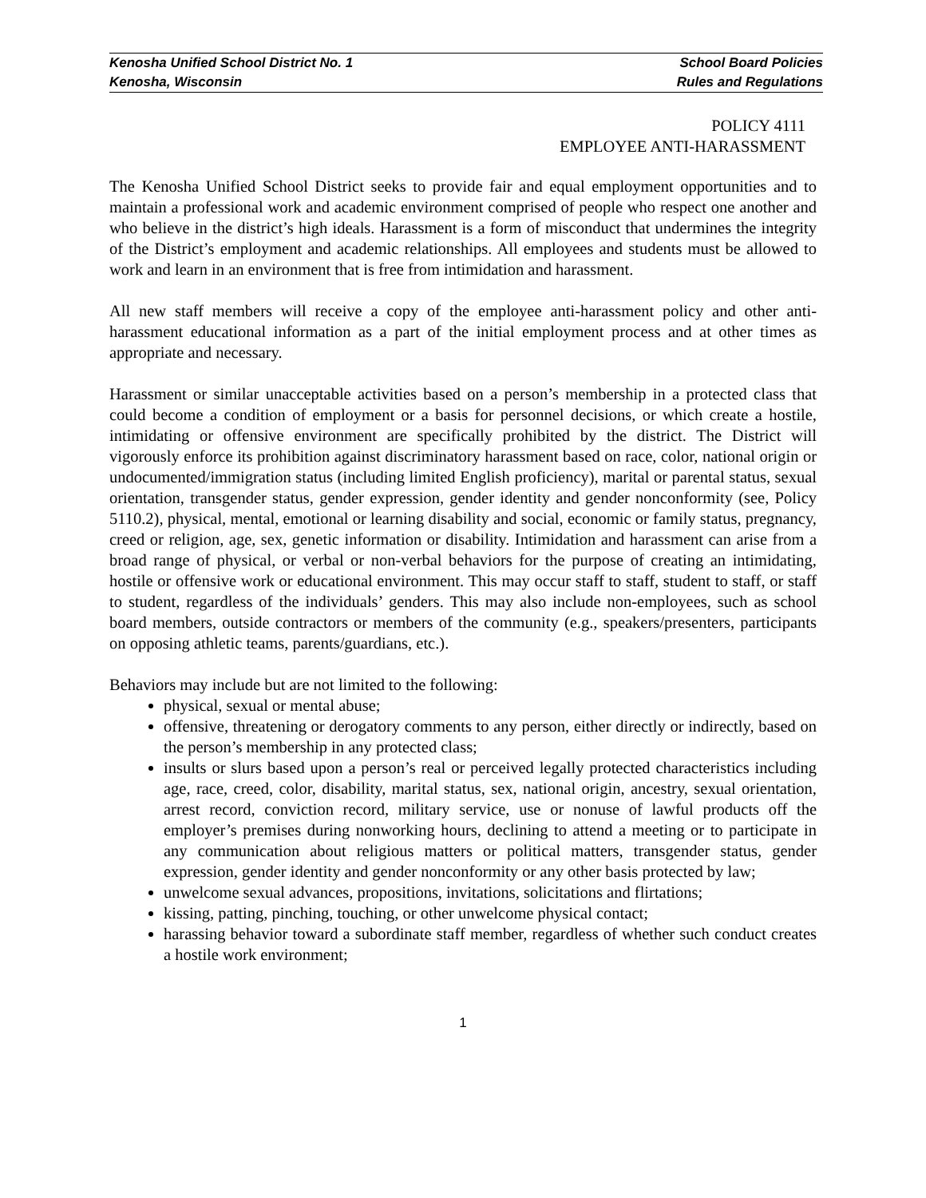Kenosha Unified School District No. 1 School Board Policies
Kenosha, Wisconsin Rules and Regulations
POLICY 4111
EMPLOYEE ANTI-HARASSMENT
The Kenosha Unified School District seeks to provide fair and equal employment opportunities and to maintain a professional work and academic environment comprised of people who respect one another and who believe in the district’s high ideals. Harassment is a form of misconduct that undermines the integrity of the District’s employment and academic relationships. All employees and students must be allowed to work and learn in an environment that is free from intimidation and harassment.
All new staff members will receive a copy of the employee anti-harassment policy and other anti-harassment educational information as a part of the initial employment process and at other times as appropriate and necessary.
Harassment or similar unacceptable activities based on a person’s membership in a protected class that could become a condition of employment or a basis for personnel decisions, or which create a hostile, intimidating or offensive environment are specifically prohibited by the district. The District will vigorously enforce its prohibition against discriminatory harassment based on race, color, national origin or undocumented/immigration status (including limited English proficiency), marital or parental status, sexual orientation, transgender status, gender expression, gender identity and gender nonconformity (see, Policy 5110.2), physical, mental, emotional or learning disability and social, economic or family status, pregnancy, creed or religion, age, sex, genetic information or disability. Intimidation and harassment can arise from a broad range of physical, or verbal or non-verbal behaviors for the purpose of creating an intimidating, hostile or offensive work or educational environment. This may occur staff to staff, student to staff, or staff to student, regardless of the individuals’ genders. This may also include non-employees, such as school board members, outside contractors or members of the community (e.g., speakers/presenters, participants on opposing athletic teams, parents/guardians, etc.).
Behaviors may include but are not limited to the following:
physical, sexual or mental abuse;
offensive, threatening or derogatory comments to any person, either directly or indirectly, based on the person’s membership in any protected class;
insults or slurs based upon a person’s real or perceived legally protected characteristics including age, race, creed, color, disability, marital status, sex, national origin, ancestry, sexual orientation, arrest record, conviction record, military service, use or nonuse of lawful products off the employer’s premises during nonworking hours, declining to attend a meeting or to participate in any communication about religious matters or political matters, transgender status, gender expression, gender identity and gender nonconformity or any other basis protected by law;
unwelcome sexual advances, propositions, invitations, solicitations and flirtations;
kissing, patting, pinching, touching, or other unwelcome physical contact;
harassing behavior toward a subordinate staff member, regardless of whether such conduct creates a hostile work environment;
1